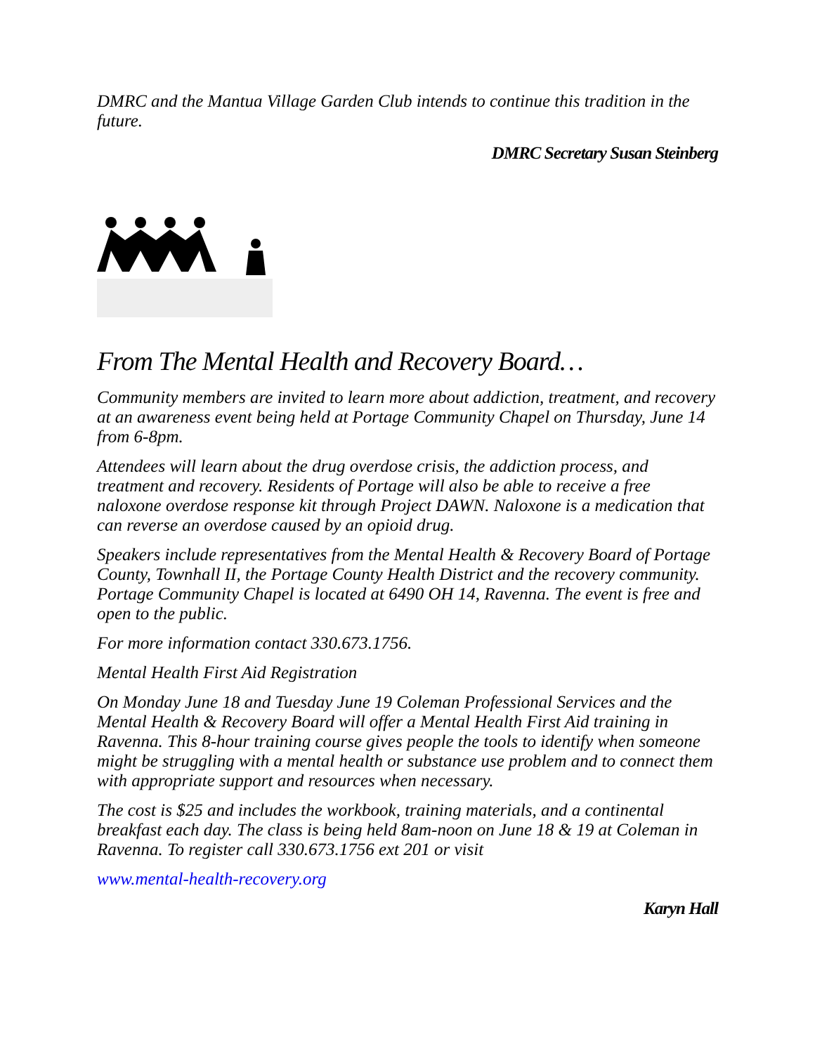DMRC and the Mantua Village Garden Club intends to continue this tradition in the future.
DMRC Secretary Susan Steinberg
From The Mental Health and Recovery Board…
Community members are invited to learn more about addiction, treatment, and recovery at an awareness event being held at Portage Community Chapel on Thursday, June 14 from 6-8pm.
Attendees will learn about the drug overdose crisis, the addiction process, and treatment and recovery. Residents of Portage will also be able to receive a free naloxone overdose response kit through Project DAWN. Naloxone is a medication that can reverse an overdose caused by an opioid drug.
Speakers include representatives from the Mental Health & Recovery Board of Portage County, Townhall II, the Portage County Health District and the recovery community. Portage Community Chapel is located at 6490 OH 14, Ravenna. The event is free and open to the public.
For more information contact 330.673.1756.
Mental Health First Aid Registration
On Monday June 18 and Tuesday June 19 Coleman Professional Services and the Mental Health & Recovery Board will offer a Mental Health First Aid training in Ravenna. This 8-hour training course gives people the tools to identify when someone might be struggling with a mental health or substance use problem and to connect them with appropriate support and resources when necessary.
The cost is $25 and includes the workbook, training materials, and a continental breakfast each day. The class is being held 8am-noon on June 18 & 19 at Coleman in Ravenna. To register call 330.673.1756 ext 201 or visit
www.mental-health-recovery.org
Karyn Hall